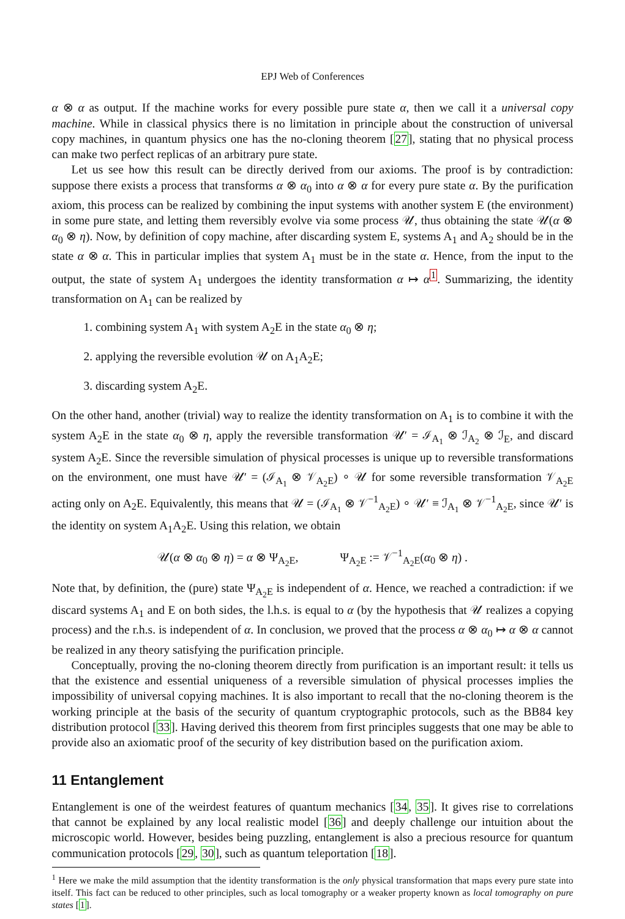EPJ Web of Conferences
α ⊗ α as output. If the machine works for every possible pure state α, then we call it a universal copy machine. While in classical physics there is no limitation in principle about the construction of universal copy machines, in quantum physics one has the no-cloning theorem [27], stating that no physical process can make two perfect replicas of an arbitrary pure state.
Let us see how this result can be directly derived from our axioms. The proof is by contradiction: suppose there exists a process that transforms α ⊗ α<sub>0</sub> into α ⊗ α for every pure state α. By the purification axiom, this process can be realized by combining the input systems with another system E (the environment) in some pure state, and letting them reversibly evolve via some process 𝒰, thus obtaining the state 𝒰(α ⊗ α<sub>0</sub> ⊗ η). Now, by definition of copy machine, after discarding system E, systems A<sub>1</sub> and A<sub>2</sub> should be in the state α ⊗ α. This in particular implies that system A<sub>1</sub> must be in the state α. Hence, from the input to the output, the state of system A<sub>1</sub> undergoes the identity transformation α ↦ α<sup>1</sup>. Summarizing, the identity transformation on A<sub>1</sub> can be realized by
1. combining system A<sub>1</sub> with system A<sub>2</sub>E in the state α<sub>0</sub> ⊗ η;
2. applying the reversible evolution 𝒰 on A<sub>1</sub>A<sub>2</sub>E;
3. discarding system A<sub>2</sub>E.
On the other hand, another (trivial) way to realize the identity transformation on A<sub>1</sub> is to combine it with the system A<sub>2</sub>E in the state α<sub>0</sub> ⊗ η, apply the reversible transformation 𝒰′ = ℐ<sub>A<sub>1</sub></sub> ⊗ ℐ<sub>A<sub>2</sub></sub> ⊗ ℐ<sub>E</sub>, and discard system A<sub>2</sub>E. Since the reversible simulation of physical processes is unique up to reversible transformations on the environment, one must have 𝒰′ = (ℐ<sub>A<sub>1</sub></sub> ⊗ 𝒱<sub>A<sub>2</sub>E</sub>) ∘ 𝒰 for some reversible transformation 𝒱<sub>A<sub>2</sub>E</sub> acting only on A<sub>2</sub>E. Equivalently, this means that 𝒰 = (ℐ<sub>A<sub>1</sub></sub> ⊗ 𝒱<sup>−1</sup><sub>A<sub>2</sub>E</sub>) ∘ 𝒰′ ≡ ℐ<sub>A<sub>1</sub></sub> ⊗ 𝒱<sup>−1</sup><sub>A<sub>2</sub>E</sub>, since 𝒰′ is the identity on system A<sub>1</sub>A<sub>2</sub>E. Using this relation, we obtain
𝒰(α ⊗ α<sub>0</sub> ⊗ η) = α ⊗ Ψ<sub>A<sub>2</sub>E</sub>, Ψ<sub>A<sub>2</sub>E</sub> := 𝒱<sup>−1</sup><sub>A<sub>2</sub>E</sub>(α<sub>0</sub> ⊗ η) .
Note that, by definition, the (pure) state Ψ<sub>A<sub>2</sub>E</sub> is independent of α. Hence, we reached a contradiction: if we discard systems A<sub>1</sub> and E on both sides, the l.h.s. is equal to α (by the hypothesis that 𝒰 realizes a copying process) and the r.h.s. is independent of α. In conclusion, we proved that the process α ⊗ α<sub>0</sub> ↦ α ⊗ α cannot be realized in any theory satisfying the purification principle.
Conceptually, proving the no-cloning theorem directly from purification is an important result: it tells us that the existence and essential uniqueness of a reversible simulation of physical processes implies the impossibility of universal copying machines. It is also important to recall that the no-cloning theorem is the working principle at the basis of the security of quantum cryptographic protocols, such as the BB84 key distribution protocol [33]. Having derived this theorem from first principles suggests that one may be able to provide also an axiomatic proof of the security of key distribution based on the purification axiom.
11 Entanglement
Entanglement is one of the weirdest features of quantum mechanics [34, 35]. It gives rise to correlations that cannot be explained by any local realistic model [36] and deeply challenge our intuition about the microscopic world. However, besides being puzzling, entanglement is also a precious resource for quantum communication protocols [29, 30], such as quantum teleportation [18].
<sup>1</sup> Here we make the mild assumption that the identity transformation is the only physical transformation that maps every pure state into itself. This fact can be reduced to other principles, such as local tomography or a weaker property known as local tomography on pure states [1].